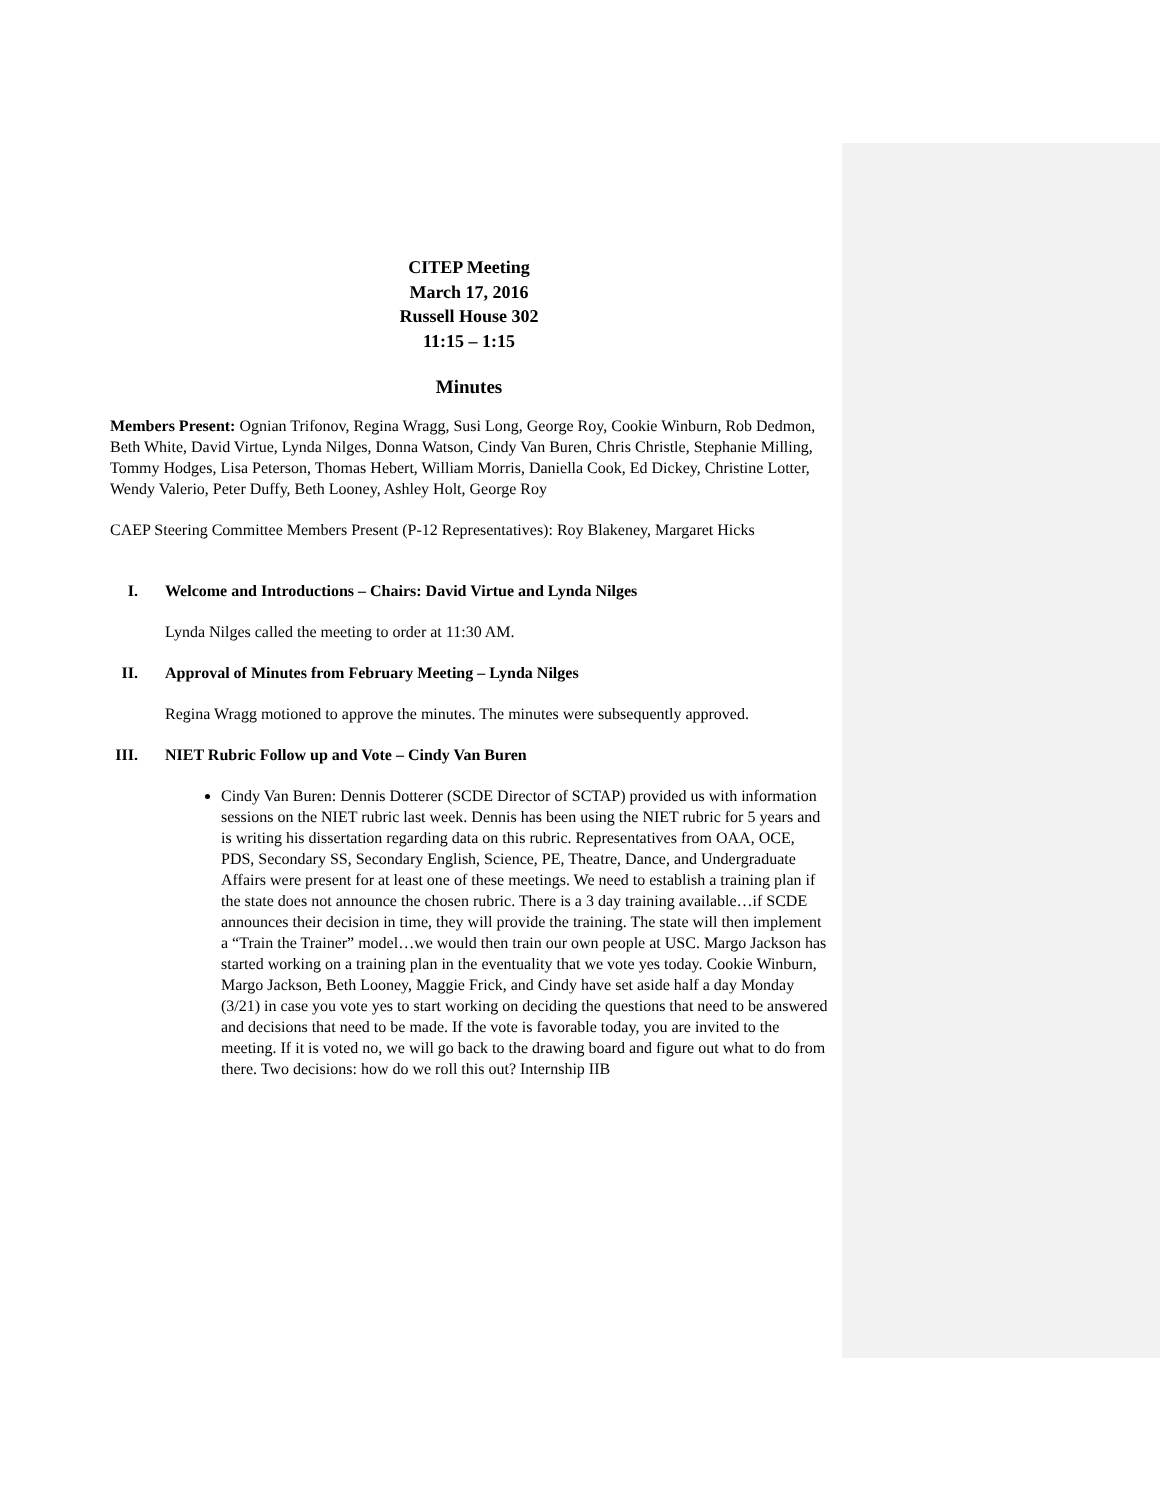CITEP Meeting
March 17, 2016
Russell House 302
11:15 – 1:15
Minutes
Members Present: Ognian Trifonov, Regina Wragg, Susi Long, George Roy, Cookie Winburn, Rob Dedmon, Beth White, David Virtue, Lynda Nilges, Donna Watson, Cindy Van Buren, Chris Christle, Stephanie Milling, Tommy Hodges, Lisa Peterson, Thomas Hebert, William Morris, Daniella Cook, Ed Dickey, Christine Lotter, Wendy Valerio, Peter Duffy, Beth Looney, Ashley Holt, George Roy
CAEP Steering Committee Members Present (P-12 Representatives): Roy Blakeney, Margaret Hicks
I. Welcome and Introductions – Chairs: David Virtue and Lynda Nilges
Lynda Nilges called the meeting to order at 11:30 AM.
II. Approval of Minutes from February Meeting – Lynda Nilges
Regina Wragg motioned to approve the minutes. The minutes were subsequently approved.
III. NIET Rubric Follow up and Vote – Cindy Van Buren
Cindy Van Buren: Dennis Dotterer (SCDE Director of SCTAP) provided us with information sessions on the NIET rubric last week. Dennis has been using the NIET rubric for 5 years and is writing his dissertation regarding data on this rubric. Representatives from OAA, OCE, PDS, Secondary SS, Secondary English, Science, PE, Theatre, Dance, and Undergraduate Affairs were present for at least one of these meetings. We need to establish a training plan if the state does not announce the chosen rubric. There is a 3 day training available…if SCDE announces their decision in time, they will provide the training. The state will then implement a “Train the Trainer” model…we would then train our own people at USC. Margo Jackson has started working on a training plan in the eventuality that we vote yes today. Cookie Winburn, Margo Jackson, Beth Looney, Maggie Frick, and Cindy have set aside half a day Monday (3/21) in case you vote yes to start working on deciding the questions that need to be answered and decisions that need to be made. If the vote is favorable today, you are invited to the meeting. If it is voted no, we will go back to the drawing board and figure out what to do from there. Two decisions: how do we roll this out? Internship IIB